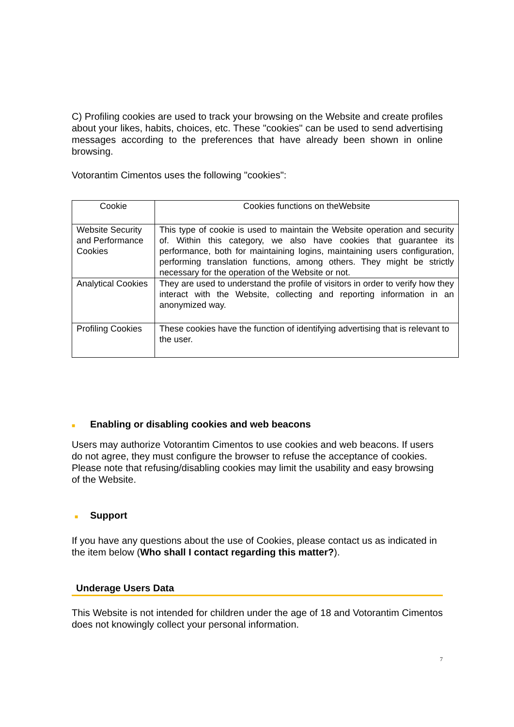C) Profiling cookies are used to track your browsing on the Website and create profiles about your likes, habits, choices, etc. These "cookies" can be used to send advertising messages according to the preferences that have already been shown in online browsing.
Votorantim Cimentos uses the following "cookies":
| Cookie | Cookies functions on theWebsite |
| Website Security and Performance Cookies | This type of cookie is used to maintain the Website operation and security of. Within this category, we also have cookies that guarantee its performance, both for maintaining logins, maintaining users configuration, performing translation functions, among others. They might be strictly necessary for the operation of the Website or not. |
| Analytical Cookies | They are used to understand the profile of visitors in order to verify how they interact with the Website, collecting and reporting information in an anonymized way. |
| Profiling Cookies | These cookies have the function of identifying advertising that is relevant to the user. |
■ Enabling or disabling cookies and web beacons
Users may authorize Votorantim Cimentos to use cookies and web beacons. If users do not agree, they must configure the browser to refuse the acceptance of cookies. Please note that refusing/disabling cookies may limit the usability and easy browsing of the Website.
■ Support
If you have any questions about the use of Cookies, please contact us as indicated in the item below (Who shall I contact regarding this matter?).
Underage Users Data
This Website is not intended for children under the age of 18 and Votorantim Cimentos does not knowingly collect your personal information.
7